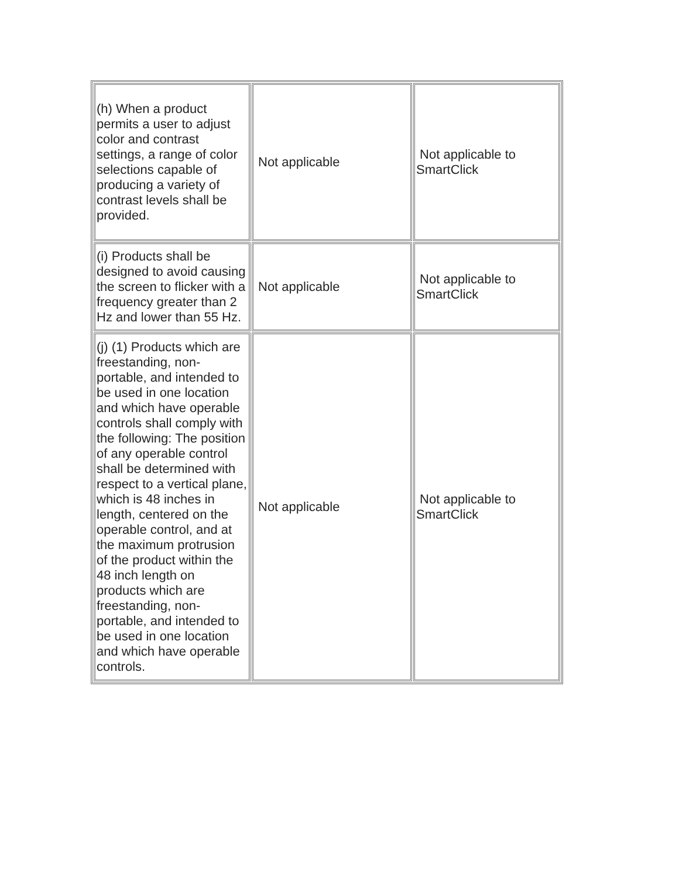| (h) When a product permits a user to adjust color and contrast settings, a range of color selections capable of producing a variety of contrast levels shall be provided. | Not applicable | Not applicable to SmartClick |
| (i) Products shall be designed to avoid causing the screen to flicker with a frequency greater than 2 Hz and lower than 55 Hz. | Not applicable | Not applicable to SmartClick |
| (j) (1) Products which are freestanding, non-portable, and intended to be used in one location and which have operable controls shall comply with the following: The position of any operable control shall be determined with respect to a vertical plane, which is 48 inches in length, centered on the operable control, and at the maximum protrusion of the product within the 48 inch length on products which are freestanding, non-portable, and intended to be used in one location and which have operable controls. | Not applicable | Not applicable to SmartClick |